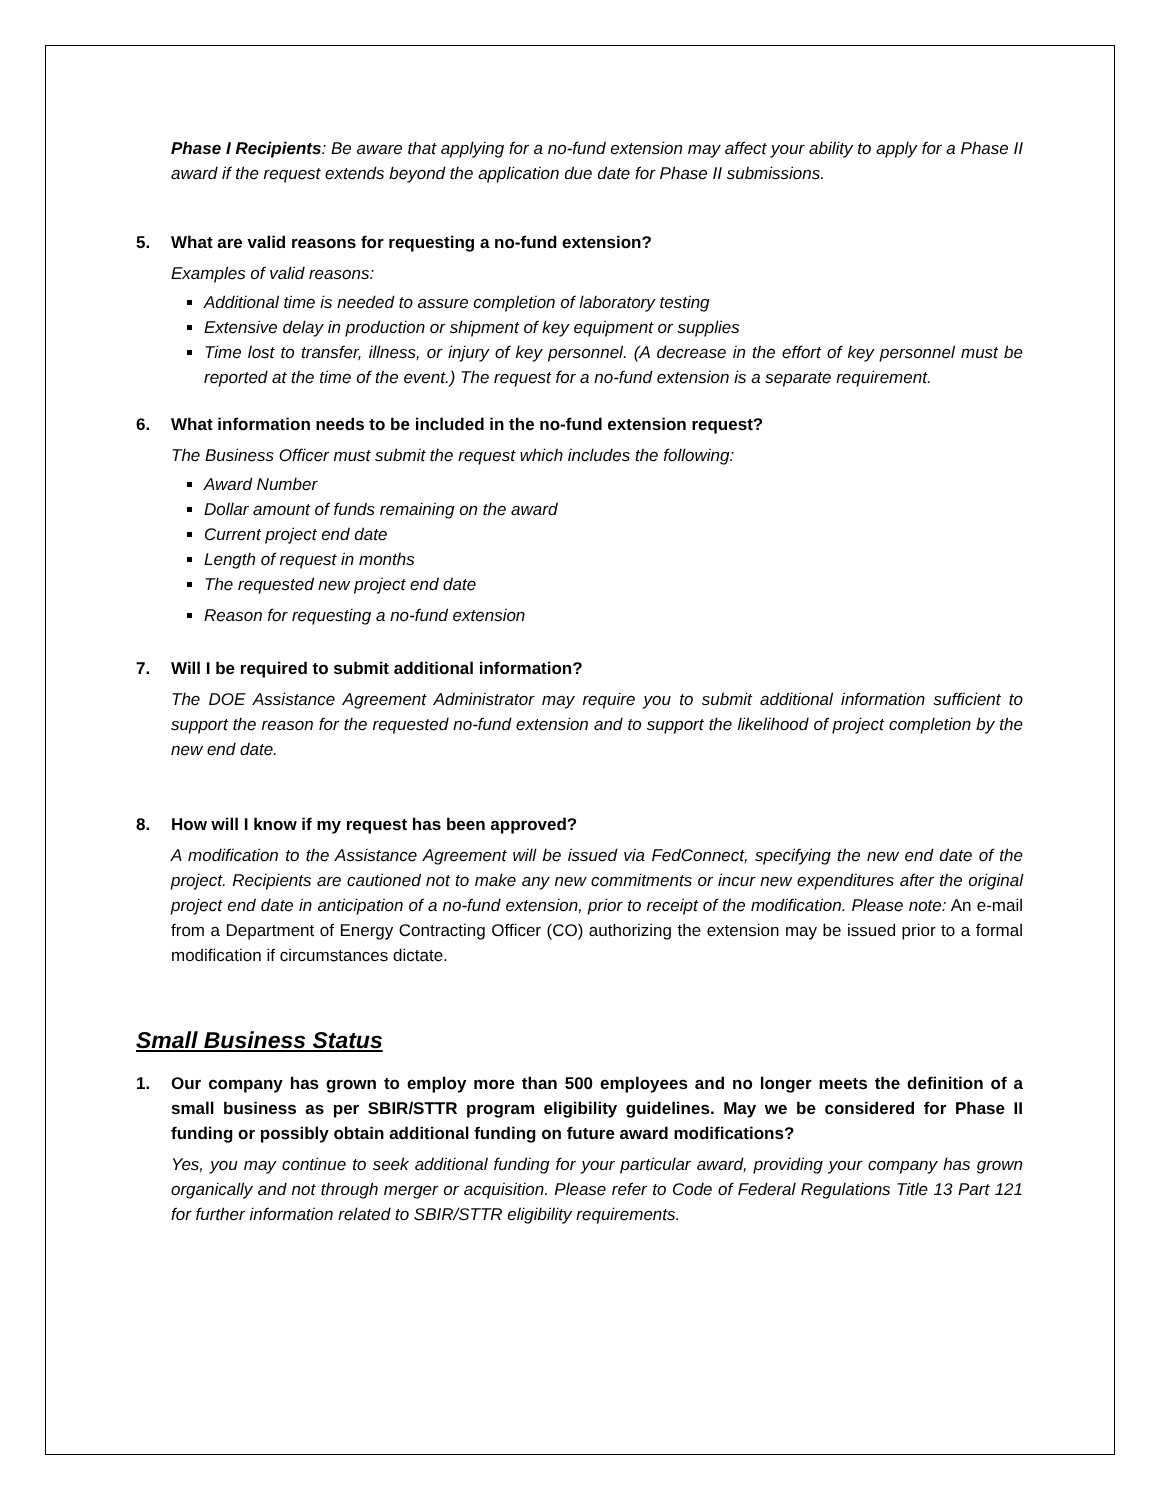Phase I Recipients: Be aware that applying for a no-fund extension may affect your ability to apply for a Phase II award if the request extends beyond the application due date for Phase II submissions.
5. What are valid reasons for requesting a no-fund extension?
Examples of valid reasons:
Additional time is needed to assure completion of laboratory testing
Extensive delay in production or shipment of key equipment or supplies
Time lost to transfer, illness, or injury of key personnel. (A decrease in the effort of key personnel must be reported at the time of the event.) The request for a no-fund extension is a separate requirement.
6. What information needs to be included in the no-fund extension request?
The Business Officer must submit the request which includes the following:
Award Number
Dollar amount of funds remaining on the award
Current project end date
Length of request in months
The requested new project end date
Reason for requesting a no-fund extension
7. Will I be required to submit additional information?
The DOE Assistance Agreement Administrator may require you to submit additional information sufficient to support the reason for the requested no-fund extension and to support the likelihood of project completion by the new end date.
8. How will I know if my request has been approved?
A modification to the Assistance Agreement will be issued via FedConnect, specifying the new end date of the project. Recipients are cautioned not to make any new commitments or incur new expenditures after the original project end date in anticipation of a no-fund extension, prior to receipt of the modification. Please note: An e-mail from a Department of Energy Contracting Officer (CO) authorizing the extension may be issued prior to a formal modification if circumstances dictate.
Small Business Status
1. Our company has grown to employ more than 500 employees and no longer meets the definition of a small business as per SBIR/STTR program eligibility guidelines. May we be considered for Phase II funding or possibly obtain additional funding on future award modifications?
Yes, you may continue to seek additional funding for your particular award, providing your company has grown organically and not through merger or acquisition. Please refer to Code of Federal Regulations Title 13 Part 121 for further information related to SBIR/STTR eligibility requirements.